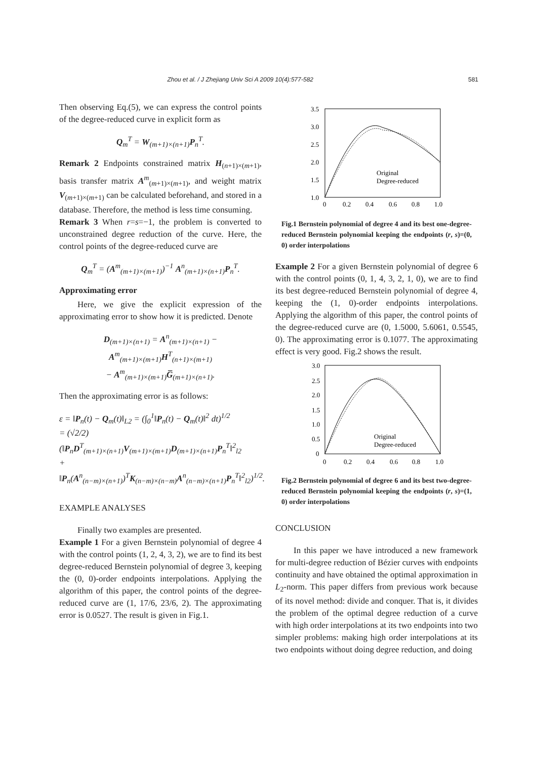Zhou et al. / J Zhejiang Univ Sci A 2009 10(4):577-582 581
Then observing Eq.(5), we can express the control points of the degree-reduced curve in explicit form as
Q<sub>m</sub><sup>T</sup> = W<sub>(m+1)×(n+1)</sub>P<sub>n</sub><sup>T</sup>.
Remark 2 Endpoints constrained matrix H<sub>(n+1)×(m+1)</sub>, basis transfer matrix A<sup>m</sup><sub>(m+1)×(m+1)</sub>, and weight matrix V<sub>(m+1)×(m+1)</sub> can be calculated beforehand, and stored in a database. Therefore, the method is less time consuming.
Remark 3 When r=s=−1, the problem is converted to unconstrained degree reduction of the curve. Here, the control points of the degree-reduced curve are
Q<sub>m</sub><sup>T</sup> = (A<sup>m</sup><sub>(m+1)×(m+1)</sub>)<sup>−1</sup> A<sup>n</sup><sub>(m+1)×(n+1)</sub>P<sub>n</sub><sup>T</sup>.
Approximating error
Here, we give the explicit expression of the approximating error to show how it is predicted. Denote
D<sub>(m+1)×(n+1)</sub> = A<sup>n</sup><sub>(m+1)×(n+1)</sub> − A<sup>m</sup><sub>(m+1)×(m+1)</sub>H<sup>T</sup><sub>(n+1)×(m+1)</sub>
− A<sup>m</sup><sub>(m+1)×(m+1)</sub>G̅<sub>(m+1)×(n+1)</sub>.
Then the approximating error is as follows:
ε = ‖P<sub>n</sub>(t) − Q<sub>m</sub>(t)‖<sub>L2</sub> = (∫<sub>0</sub><sup>1</sup>‖P<sub>n</sub>(t) − Q<sub>m</sub>(t)‖<sup>2</sup> dt)<sup>1/2</sup>
= (√2/2)(‖P<sub>n</sub>D<sup>T</sup><sub>(m+1)×(n+1)</sub>V<sub>(m+1)×(m+1)</sub>D<sub>(m+1)×(n+1)</sub>P<sub>n</sub><sup>T</sup>‖<sup>2</sup><sub>l2</sub>
+ ‖P<sub>n</sub>(A<sup>n</sup><sub>(n−m)×(n+1)</sub>)<sup>T</sup>K<sub>(n−m)×(n−m)</sub>A<sup>n</sup><sub>(n−m)×(n+1)</sub>P<sub>n</sub><sup>T</sup>‖<sup>2</sup><sub>l2</sub>)<sup>1/2</sup>.
EXAMPLE ANALYSES
Finally two examples are presented.
Example 1 For a given Bernstein polynomial of degree 4 with the control points (1, 2, 4, 3, 2), we are to find its best degree-reduced Bernstein polynomial of degree 3, keeping the (0, 0)-order endpoints interpolations. Applying the algorithm of this paper, the control points of the degree-reduced curve are (1, 17/6, 23/6, 2). The approximating error is 0.0527. The result is given in Fig.1.
3.5
3.0
2.5
2.0
1.5
1.0
0
0.2
0.4
0.6
0.8
1.0
Original
Degree-reduced
Fig.1 Bernstein polynomial of degree 4 and its best one-degree-reduced Bernstein polynomial keeping the endpoints (r, s)=(0, 0) order interpolations
Example 2 For a given Bernstein polynomial of degree 6 with the control points (0, 1, 4, 3, 2, 1, 0), we are to find its best degree-reduced Bernstein polynomial of degree 4, keeping the (1, 0)-order endpoints interpolations. Applying the algorithm of this paper, the control points of the degree-reduced curve are (0, 1.5000, 5.6061, 0.5545, 0). The approximating error is 0.1077. The approximating effect is very good. Fig.2 shows the result.
3.0
2.5
2.0
1.5
1.0
0.5
0
0
0.2
0.4
0.6
0.8
1.0
Original
Degree-reduced
Fig.2 Bernstein polynomial of degree 6 and its best two-degree-reduced Bernstein polynomial keeping the endpoints (r, s)=(1, 0) order interpolations
CONCLUSION
In this paper we have introduced a new framework for multi-degree reduction of Bézier curves with endpoints continuity and have obtained the optimal approximation in L<sub>2</sub>-norm. This paper differs from previous work because of its novel method: divide and conquer. That is, it divides the problem of the optimal degree reduction of a curve with high order interpolations at its two endpoints into two simpler problems: making high order interpolations at its two endpoints without doing degree reduction, and doing